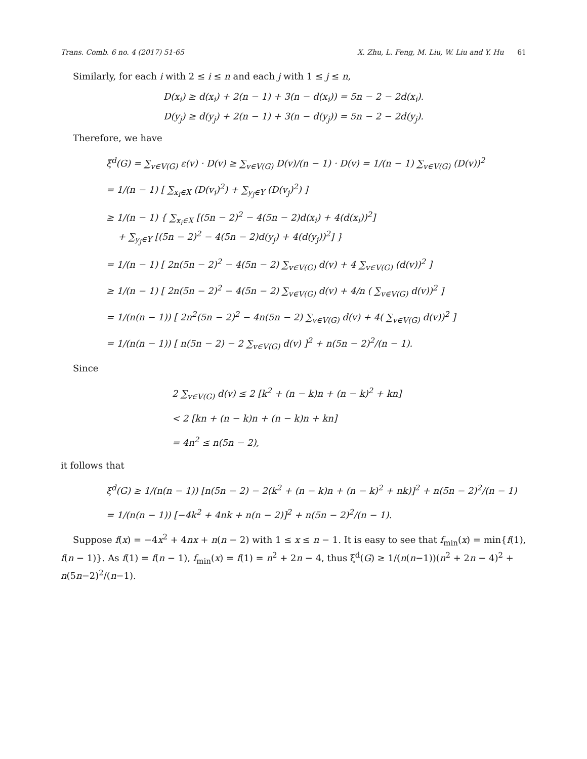Trans. Comb. 6 no. 4 (2017) 51-65 X. Zhu, L. Feng, M. Liu, W. Liu and Y. Hu 61
Similarly, for each i with 2 ≤ i ≤ n and each j with 1 ≤ j ≤ n,
D(x<sub>i</sub>) ≥ d(x<sub>i</sub>) + 2(n − 1) + 3(n − d(x<sub>i</sub>)) = 5n − 2 − 2d(x<sub>i</sub>).
D(y<sub>j</sub>) ≥ d(y<sub>j</sub>) + 2(n − 1) + 3(n − d(y<sub>j</sub>)) = 5n − 2 − 2d(y<sub>j</sub>).
Therefore, we have
ξ<sup>d</sup>(G) = ∑<sub>v∈V(G)</sub> ε(v) · D(v) ≥ ∑<sub>v∈V(G)</sub> D(v)/(n − 1) · D(v) = 1/(n − 1) ∑<sub>v∈V(G)</sub> (D(v))<sup>2</sup>
= 1/(n − 1) [ ∑<sub>x<sub>i</sub>∈X</sub> (D(v<sub>i</sub>)<sup>2</sup>) + ∑<sub>y<sub>j</sub>∈Y</sub> (D(v<sub>j</sub>)<sup>2</sup>) ]
≥ 1/(n − 1) { ∑<sub>x<sub>i</sub>∈X</sub> [(5n − 2)<sup>2</sup> − 4(5n − 2)d(x<sub>i</sub>) + 4(d(x<sub>i</sub>))<sup>2</sup>]
+ ∑<sub>y<sub>j</sub>∈Y</sub> [(5n − 2)<sup>2</sup> − 4(5n − 2)d(y<sub>j</sub>) + 4(d(y<sub>j</sub>))<sup>2</sup>] }
= 1/(n − 1) [ 2n(5n − 2)<sup>2</sup> − 4(5n − 2) ∑<sub>v∈V(G)</sub> d(v) + 4 ∑<sub>v∈V(G)</sub> (d(v))<sup>2</sup> ]
≥ 1/(n − 1) [ 2n(5n − 2)<sup>2</sup> − 4(5n − 2) ∑<sub>v∈V(G)</sub> d(v) + 4/n ( ∑<sub>v∈V(G)</sub> d(v))<sup>2</sup> ]
= 1/(n(n − 1)) [ 2n<sup>2</sup>(5n − 2)<sup>2</sup> − 4n(5n − 2) ∑<sub>v∈V(G)</sub> d(v) + 4( ∑<sub>v∈V(G)</sub> d(v))<sup>2</sup> ]
= 1/(n(n − 1)) [ n(5n − 2) − 2 ∑<sub>v∈V(G)</sub> d(v) ]<sup>2</sup> + n(5n − 2)<sup>2</sup>/(n − 1).
Since
2 ∑<sub>v∈V(G)</sub> d(v) ≤ 2 [k<sup>2</sup> + (n − k)n + (n − k)<sup>2</sup> + kn]
< 2 [kn + (n − k)n + (n − k)n + kn]
= 4n<sup>2</sup> ≤ n(5n − 2),
it follows that
ξ<sup>d</sup>(G) ≥ 1/(n(n − 1)) [n(5n − 2) − 2(k<sup>2</sup> + (n − k)n + (n − k)<sup>2</sup> + nk)]<sup>2</sup> + n(5n − 2)<sup>2</sup>/(n − 1)
= 1/(n(n − 1)) [−4k<sup>2</sup> + 4nk + n(n − 2)]<sup>2</sup> + n(5n − 2)<sup>2</sup>/(n − 1).
Suppose f(x) = −4x<sup>2</sup> + 4nx + n(n − 2) with 1 ≤ x ≤ n − 1. It is easy to see that f<sub>min</sub>(x) = min{f(1), f(n − 1)}. As f(1) = f(n − 1), f<sub>min</sub>(x) = f(1) = n<sup>2</sup> + 2n − 4, thus ξ<sup>d</sup>(G) ≥ 1/(n(n−1))(n<sup>2</sup> + 2n − 4)<sup>2</sup> + n(5n−2)<sup>2</sup>/(n−1).